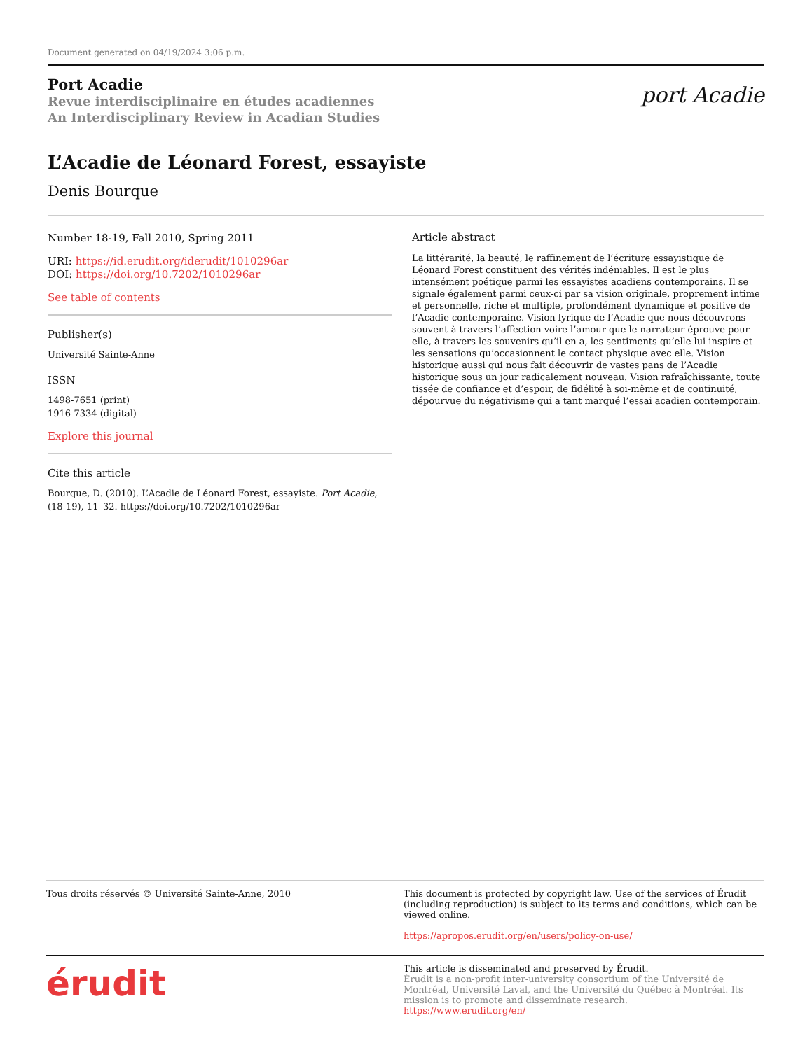Document generated on 04/19/2024 3:06 p.m.
Port Acadie
Revue interdisciplinaire en études acadiennes
An Interdisciplinary Review in Acadian Studies
port Acadie
L’Acadie de Léonard Forest, essayiste
Denis Bourque
Number 18-19, Fall 2010, Spring 2011
URI: https://id.erudit.org/iderudit/1010296ar
DOI: https://doi.org/10.7202/1010296ar
See table of contents
Publisher(s)
Université Sainte-Anne
ISSN
1498-7651 (print)
1916-7334 (digital)
Explore this journal
Cite this article
Bourque, D. (2010). L’Acadie de Léonard Forest, essayiste. Port Acadie, (18-19), 11–32. https://doi.org/10.7202/1010296ar
Article abstract
La littérarité, la beauté, le raffinement de l’écriture essayistique de Léonard Forest constituent des vérités indéniables. Il est le plus intensément poétique parmi les essayistes acadiens contemporains. Il se signale également parmi ceux-ci par sa vision originale, proprement intime et personnelle, riche et multiple, profondément dynamique et positive de l’Acadie contemporaine. Vision lyrique de l’Acadie que nous découvrons souvent à travers l’affection voire l’amour que le narrateur éprouve pour elle, à travers les souvenirs qu’il en a, les sentiments qu’elle lui inspire et les sensations qu’occasionnent le contact physique avec elle. Vision historique aussi qui nous fait découvrir de vastes pans de l’Acadie historique sous un jour radicalement nouveau. Vision rafraîchissante, toute tissée de confiance et d’espoir, de fidélité à soi-même et de continuité, dépourvue du négativisme qui a tant marqué l’essai acadien contemporain.
Tous droits réservés © Université Sainte-Anne, 2010 This document is protected by copyright law. Use of the services of Érudit (including reproduction) is subject to its terms and conditions, which can be viewed online.
https://apropos.erudit.org/en/users/policy-on-use/
érudit
This article is disseminated and preserved by Érudit.
Érudit is a non-profit inter-university consortium of the Université de Montréal, Université Laval, and the Université du Québec à Montréal. Its mission is to promote and disseminate research.
https://www.erudit.org/en/